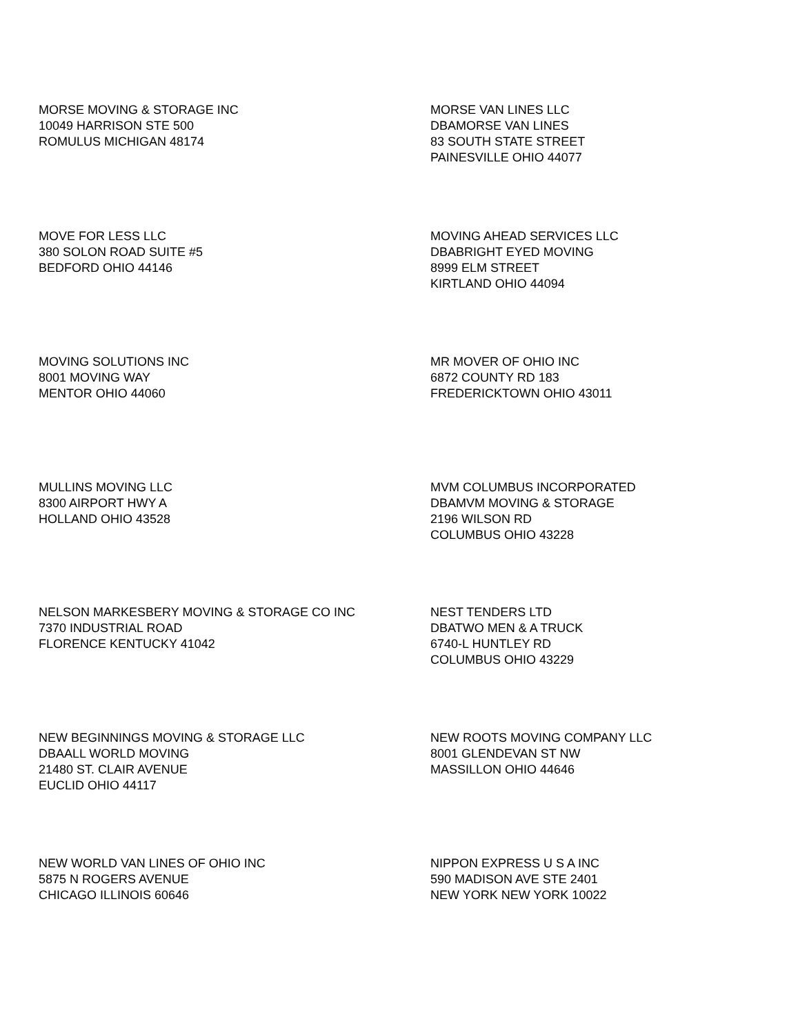MORSE MOVING & STORAGE INC
10049 HARRISON STE 500
ROMULUS MICHIGAN 48174
MORSE VAN LINES LLC
DBAMORSE VAN LINES
83 SOUTH STATE STREET
PAINESVILLE OHIO 44077
MOVE FOR LESS LLC
380 SOLON ROAD SUITE #5
BEDFORD OHIO 44146
MOVING AHEAD SERVICES LLC
DBABRIGHT EYED MOVING
8999 ELM STREET
KIRTLAND OHIO 44094
MOVING SOLUTIONS INC
8001 MOVING WAY
MENTOR OHIO 44060
MR MOVER OF OHIO INC
6872 COUNTY RD 183
FREDERICKTOWN OHIO 43011
MULLINS MOVING LLC
8300 AIRPORT HWY A
HOLLAND OHIO 43528
MVM COLUMBUS INCORPORATED
DBAMVM MOVING & STORAGE
2196 WILSON RD
COLUMBUS OHIO 43228
NELSON MARKESBERY MOVING & STORAGE CO INC
7370 INDUSTRIAL ROAD
FLORENCE KENTUCKY 41042
NEST TENDERS LTD
DBATWO MEN & A TRUCK
6740-L HUNTLEY RD
COLUMBUS OHIO 43229
NEW BEGINNINGS MOVING & STORAGE LLC
DBAALL WORLD MOVING
21480 ST. CLAIR AVENUE
EUCLID OHIO 44117
NEW ROOTS MOVING COMPANY LLC
8001 GLENDEVAN ST NW
MASSILLON OHIO 44646
NEW WORLD VAN LINES OF OHIO INC
5875 N ROGERS AVENUE
CHICAGO ILLINOIS 60646
NIPPON EXPRESS U S A INC
590 MADISON AVE STE 2401
NEW YORK NEW YORK 10022